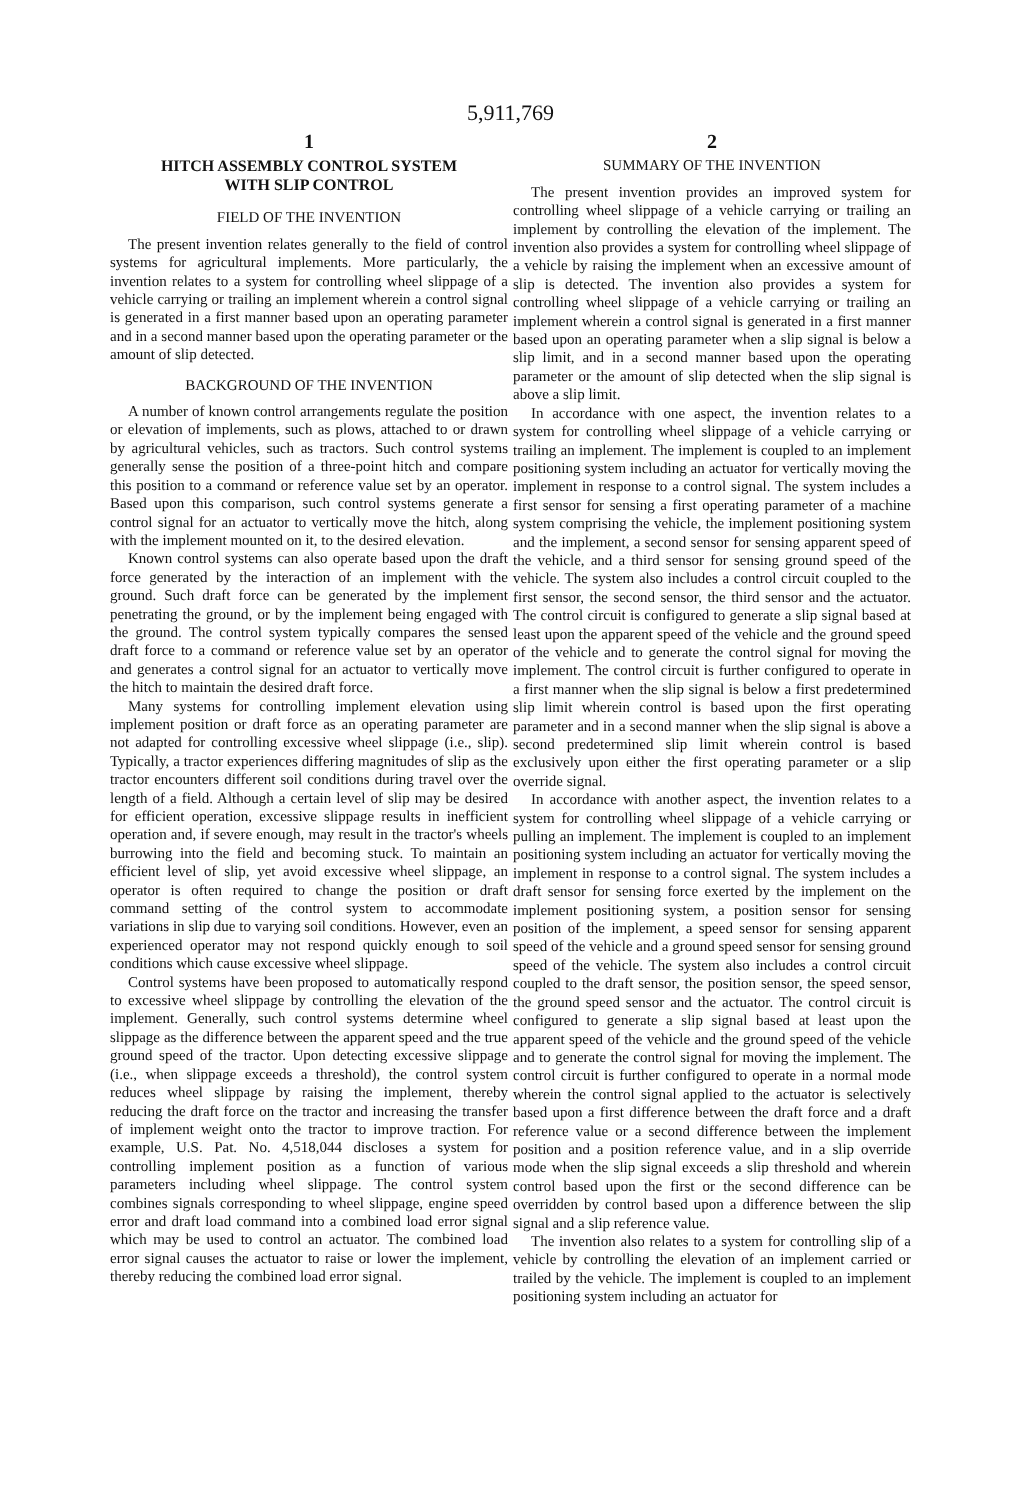5,911,769
1
HITCH ASSEMBLY CONTROL SYSTEM
WITH SLIP CONTROL
FIELD OF THE INVENTION
The present invention relates generally to the field of control systems for agricultural implements. More particularly, the invention relates to a system for controlling wheel slippage of a vehicle carrying or trailing an implement wherein a control signal is generated in a first manner based upon an operating parameter and in a second manner based upon the operating parameter or the amount of slip detected.
BACKGROUND OF THE INVENTION
A number of known control arrangements regulate the position or elevation of implements, such as plows, attached to or drawn by agricultural vehicles, such as tractors. Such control systems generally sense the position of a three-point hitch and compare this position to a command or reference value set by an operator. Based upon this comparison, such control systems generate a control signal for an actuator to vertically move the hitch, along with the implement mounted on it, to the desired elevation.
Known control systems can also operate based upon the draft force generated by the interaction of an implement with the ground. Such draft force can be generated by the implement penetrating the ground, or by the implement being engaged with the ground. The control system typically compares the sensed draft force to a command or reference value set by an operator and generates a control signal for an actuator to vertically move the hitch to maintain the desired draft force.
Many systems for controlling implement elevation using implement position or draft force as an operating parameter are not adapted for controlling excessive wheel slippage (i.e., slip). Typically, a tractor experiences differing magnitudes of slip as the tractor encounters different soil conditions during travel over the length of a field. Although a certain level of slip may be desired for efficient operation, excessive slippage results in inefficient operation and, if severe enough, may result in the tractor's wheels burrowing into the field and becoming stuck. To maintain an efficient level of slip, yet avoid excessive wheel slippage, an operator is often required to change the position or draft command setting of the control system to accommodate variations in slip due to varying soil conditions. However, even an experienced operator may not respond quickly enough to soil conditions which cause excessive wheel slippage.
Control systems have been proposed to automatically respond to excessive wheel slippage by controlling the elevation of the implement. Generally, such control systems determine wheel slippage as the difference between the apparent speed and the true ground speed of the tractor. Upon detecting excessive slippage (i.e., when slippage exceeds a threshold), the control system reduces wheel slippage by raising the implement, thereby reducing the draft force on the tractor and increasing the transfer of implement weight onto the tractor to improve traction. For example, U.S. Pat. No. 4,518,044 discloses a system for controlling implement position as a function of various parameters including wheel slippage. The control system combines signals corresponding to wheel slippage, engine speed error and draft load command into a combined load error signal which may be used to control an actuator. The combined load error signal causes the actuator to raise or lower the implement, thereby reducing the combined load error signal.
2
SUMMARY OF THE INVENTION
The present invention provides an improved system for controlling wheel slippage of a vehicle carrying or trailing an implement by controlling the elevation of the implement. The invention also provides a system for controlling wheel slippage of a vehicle by raising the implement when an excessive amount of slip is detected. The invention also provides a system for controlling wheel slippage of a vehicle carrying or trailing an implement wherein a control signal is generated in a first manner based upon an operating parameter when a slip signal is below a slip limit, and in a second manner based upon the operating parameter or the amount of slip detected when the slip signal is above a slip limit.
In accordance with one aspect, the invention relates to a system for controlling wheel slippage of a vehicle carrying or trailing an implement. The implement is coupled to an implement positioning system including an actuator for vertically moving the implement in response to a control signal. The system includes a first sensor for sensing a first operating parameter of a machine system comprising the vehicle, the implement positioning system and the implement, a second sensor for sensing apparent speed of the vehicle, and a third sensor for sensing ground speed of the vehicle. The system also includes a control circuit coupled to the first sensor, the second sensor, the third sensor and the actuator. The control circuit is configured to generate a slip signal based at least upon the apparent speed of the vehicle and the ground speed of the vehicle and to generate the control signal for moving the implement. The control circuit is further configured to operate in a first manner when the slip signal is below a first predetermined slip limit wherein control is based upon the first operating parameter and in a second manner when the slip signal is above a second predetermined slip limit wherein control is based exclusively upon either the first operating parameter or a slip override signal.
In accordance with another aspect, the invention relates to a system for controlling wheel slippage of a vehicle carrying or pulling an implement. The implement is coupled to an implement positioning system including an actuator for vertically moving the implement in response to a control signal. The system includes a draft sensor for sensing force exerted by the implement on the implement positioning system, a position sensor for sensing position of the implement, a speed sensor for sensing apparent speed of the vehicle and a ground speed sensor for sensing ground speed of the vehicle. The system also includes a control circuit coupled to the draft sensor, the position sensor, the speed sensor, the ground speed sensor and the actuator. The control circuit is configured to generate a slip signal based at least upon the apparent speed of the vehicle and the ground speed of the vehicle and to generate the control signal for moving the implement. The control circuit is further configured to operate in a normal mode wherein the control signal applied to the actuator is selectively based upon a first difference between the draft force and a draft reference value or a second difference between the implement position and a position reference value, and in a slip override mode when the slip signal exceeds a slip threshold and wherein control based upon the first or the second difference can be overridden by control based upon a difference between the slip signal and a slip reference value.
The invention also relates to a system for controlling slip of a vehicle by controlling the elevation of an implement carried or trailed by the vehicle. The implement is coupled to an implement positioning system including an actuator for